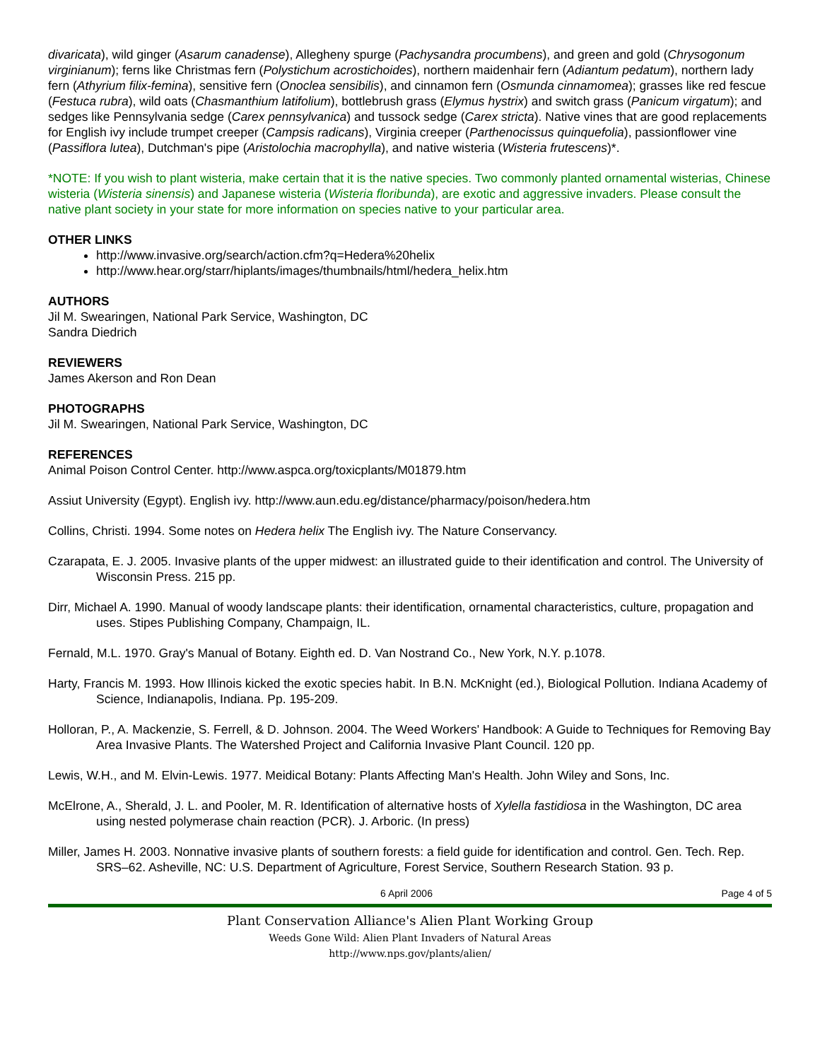divaricata), wild ginger (Asarum canadense), Allegheny spurge (Pachysandra procumbens), and green and gold (Chrysogonum virginianum); ferns like Christmas fern (Polystichum acrostichoides), northern maidenhair fern (Adiantum pedatum), northern lady fern (Athyrium filix-femina), sensitive fern (Onoclea sensibilis), and cinnamon fern (Osmunda cinnamomea); grasses like red fescue (Festuca rubra), wild oats (Chasmanthium latifolium), bottlebrush grass (Elymus hystrix) and switch grass (Panicum virgatum); and sedges like Pennsylvania sedge (Carex pennsylvanica) and tussock sedge (Carex stricta). Native vines that are good replacements for English ivy include trumpet creeper (Campsis radicans), Virginia creeper (Parthenocissus quinquefolia), passionflower vine (Passiflora lutea), Dutchman's pipe (Aristolochia macrophylla), and native wisteria (Wisteria frutescens)*.
*NOTE: If you wish to plant wisteria, make certain that it is the native species. Two commonly planted ornamental wisterias, Chinese wisteria (Wisteria sinensis) and Japanese wisteria (Wisteria floribunda), are exotic and aggressive invaders. Please consult the native plant society in your state for more information on species native to your particular area.
OTHER LINKS
http://www.invasive.org/search/action.cfm?q=Hedera%20helix
http://www.hear.org/starr/hiplants/images/thumbnails/html/hedera_helix.htm
AUTHORS
Jil M. Swearingen, National Park Service, Washington, DC
Sandra Diedrich
REVIEWERS
James Akerson and Ron Dean
PHOTOGRAPHS
Jil M. Swearingen, National Park Service, Washington, DC
REFERENCES
Animal Poison Control Center. http://www.aspca.org/toxicplants/M01879.htm
Assiut University (Egypt). English ivy. http://www.aun.edu.eg/distance/pharmacy/poison/hedera.htm
Collins, Christi. 1994. Some notes on Hedera helix The English ivy. The Nature Conservancy.
Czarapata, E. J. 2005. Invasive plants of the upper midwest: an illustrated guide to their identification and control. The University of Wisconsin Press. 215 pp.
Dirr, Michael A. 1990. Manual of woody landscape plants: their identification, ornamental characteristics, culture, propagation and uses. Stipes Publishing Company, Champaign, IL.
Fernald, M.L. 1970. Gray's Manual of Botany. Eighth ed. D. Van Nostrand Co., New York, N.Y. p.1078.
Harty, Francis M. 1993. How Illinois kicked the exotic species habit. In B.N. McKnight (ed.), Biological Pollution. Indiana Academy of Science, Indianapolis, Indiana. Pp. 195-209.
Holloran, P., A. Mackenzie, S. Ferrell, & D. Johnson. 2004. The Weed Workers' Handbook: A Guide to Techniques for Removing Bay Area Invasive Plants. The Watershed Project and California Invasive Plant Council. 120 pp.
Lewis, W.H., and M. Elvin-Lewis. 1977. Meidical Botany: Plants Affecting Man's Health. John Wiley and Sons, Inc.
McElrone, A., Sherald, J. L. and Pooler, M. R. Identification of alternative hosts of Xylella fastidiosa in the Washington, DC area using nested polymerase chain reaction (PCR). J. Arboric. (In press)
Miller, James H. 2003. Nonnative invasive plants of southern forests: a field guide for identification and control. Gen. Tech. Rep. SRS–62. Asheville, NC: U.S. Department of Agriculture, Forest Service, Southern Research Station. 93 p.
6 April 2006 Page 4 of 5
Plant Conservation Alliance's Alien Plant Working Group
Weeds Gone Wild: Alien Plant Invaders of Natural Areas
http://www.nps.gov/plants/alien/